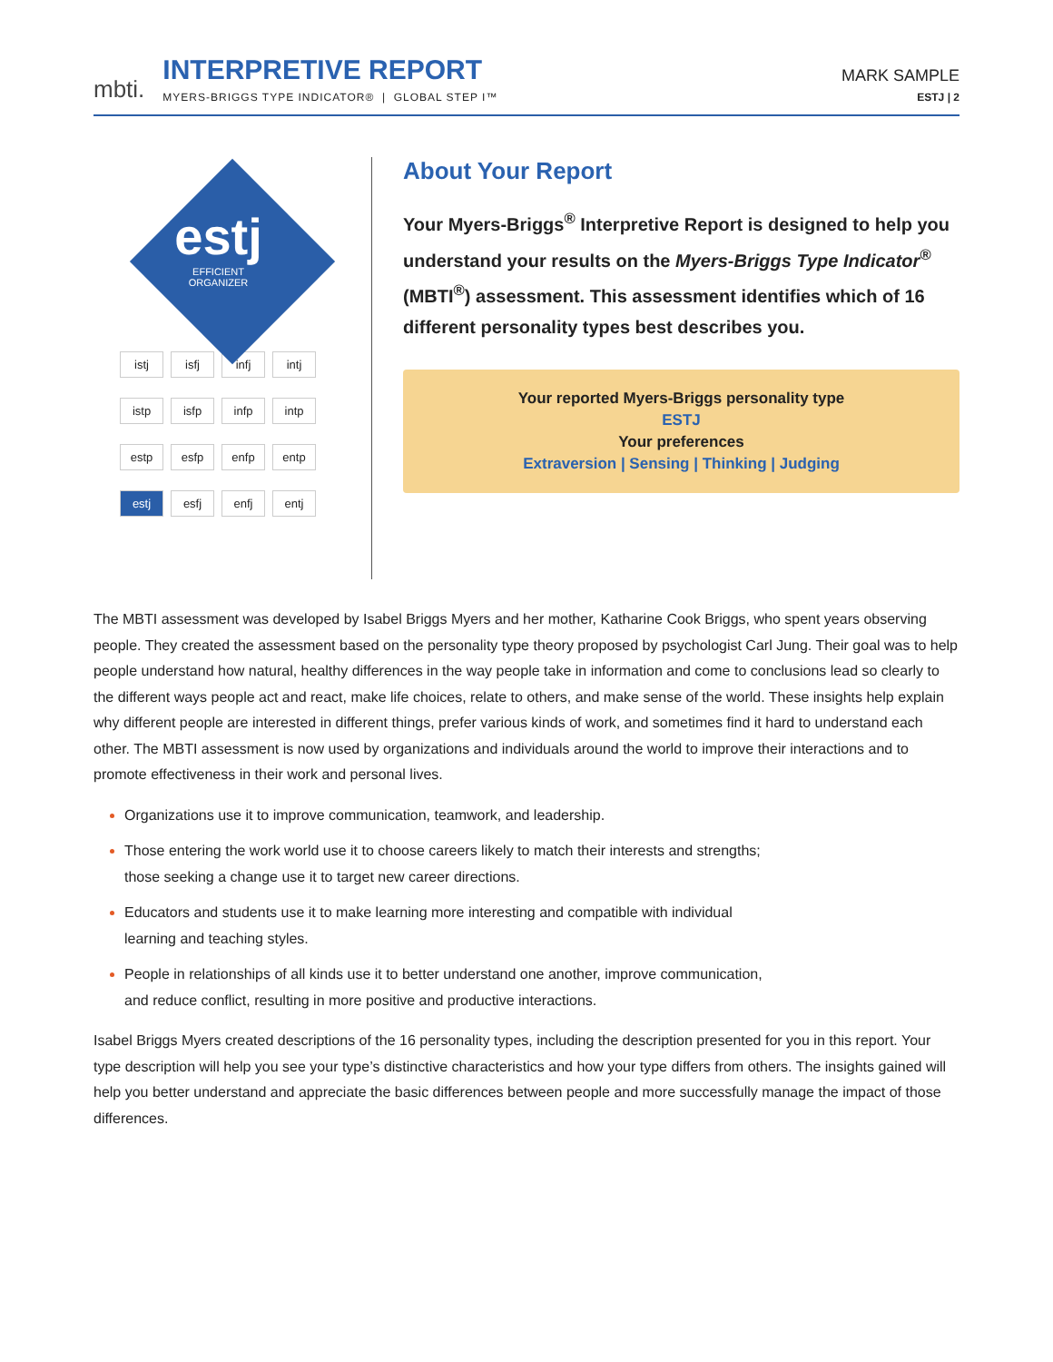mbti.
INTERPRETIVE REPORT
MYERS-BRIGGS TYPE INDICATOR® | GLOBAL STEP I™
MARK SAMPLE
ESTJ | 2
estj
EFFICIENT
ORGANIZER
istj isfj infj intj istp isfp infp intp estp esfp enfp entp estj esfj enfj entj
About Your Report
Your Myers-Briggs<sup>®</sup> Interpretive Report is designed to help you understand your results on the Myers-Briggs Type Indicator<sup>®</sup> (MBTI<sup>®</sup>) assessment. This assessment identifies which of 16 different personality types best describes you.
Your reported Myers-Briggs personality type
ESTJ
Your preferences
Extraversion | Sensing | Thinking | Judging
The MBTI assessment was developed by Isabel Briggs Myers and her mother, Katharine Cook Briggs, who spent years observing people. They created the assessment based on the personality type theory proposed by psychologist Carl Jung. Their goal was to help people understand how natural, healthy differences in the way people take in information and come to conclusions lead so clearly to the different ways people act and react, make life choices, relate to others, and make sense of the world. These insights help explain why different people are interested in different things, prefer various kinds of work, and sometimes find it hard to understand each other. The MBTI assessment is now used by organizations and individuals around the world to improve their interactions and to promote effectiveness in their work and personal lives.
Organizations use it to improve communication, teamwork, and leadership.
Those entering the work world use it to choose careers likely to match their interests and strengths;
those seeking a change use it to target new career directions.
Educators and students use it to make learning more interesting and compatible with individual
learning and teaching styles.
People in relationships of all kinds use it to better understand one another, improve communication,
and reduce conflict, resulting in more positive and productive interactions.
Isabel Briggs Myers created descriptions of the 16 personality types, including the description presented for you in this report. Your type description will help you see your type’s distinctive characteristics and how your type differs from others. The insights gained will help you better understand and appreciate the basic differences between people and more successfully manage the impact of those differences.